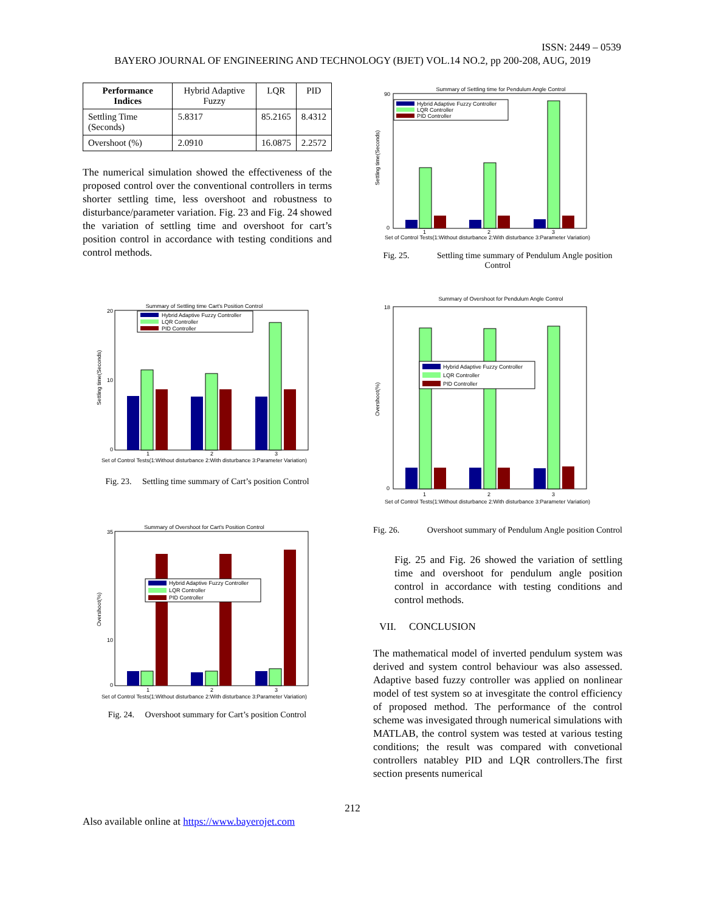ISSN: 2449 – 0539
BAYERO JOURNAL OF ENGINEERING AND TECHNOLOGY (BJET) VOL.14 NO.2, pp 200-208, AUG, 2019
| Performance Indices | Hybrid Adaptive Fuzzy | LQR | PID |
| Settling Time (Seconds) | 5.8317 | 85.2165 | 8.4312 |
| Overshoot (%) | 2.0910 | 16.0875 | 2.2572 |
The numerical simulation showed the effectiveness of the proposed control over the conventional controllers in terms shorter settling time, less overshoot and robustness to disturbance/parameter variation. Fig. 23 and Fig. 24 showed the variation of settling time and overshoot for cart’s position control in accordance with testing conditions and control methods.
Summary of Settling time Cart's Position Control
Hybrid Adaptive Fuzzy Controller
LQR Controller
PID Controller
20
10
0
1
2
3
Set of Control Tests(1:Without disturbance 2:With disturbance 3:Parameter Variation)
Settling time(Seconds)
Fig. 23. Settling time summary of Cart’s position Control
Summary of Overshoot for Cart's Position Control
Hybrid Adaptive Fuzzy Controller
LQR Controller
PID Controller
35
10
0
1
2
3
Set of Control Tests(1:Without disturbance 2:With disturbance 3:Parameter Variation)
Overshoot(%)
Fig. 24. Overshoot summary for Cart’s position Control
Summary of Settling time for Pendulum Angle Control
Hybrid Adaptive Fuzzy Controller
LQR Controller
PID Controller
90
0
1
2
3
Set of Control Tests(1:Without disturbance 2:With disturbance 3:Parameter Variation)
Settling time(Seconds)
Fig. 25. Settling time summary of Pendulum Angle position Control
Summary of Overshoot for Pendulum Angle Control
Hybrid Adaptive Fuzzy Controller
LQR Controller
PID Controller
18
0
1
2
3
Set of Control Tests(1:Without disturbance 2:With disturbance 3:Parameter Variation)
Overshoot(%)
Fig. 26. Overshoot summary of Pendulum Angle position Control
Fig. 25 and Fig. 26 showed the variation of settling time and overshoot for pendulum angle position control in accordance with testing conditions and control methods.
VII. CONCLUSION
The mathematical model of inverted pendulum system was derived and system control behaviour was also assessed. Adaptive based fuzzy controller was applied on nonlinear model of test system so at invesgitate the control efficiency of proposed method. The performance of the control scheme was invesigated through numerical simulations with MATLAB, the control system was tested at various testing conditions; the result was compared with convetional controllers natabley PID and LQR controllers.The first section presents numerical
212
Also available online at https://www.bayerojet.com